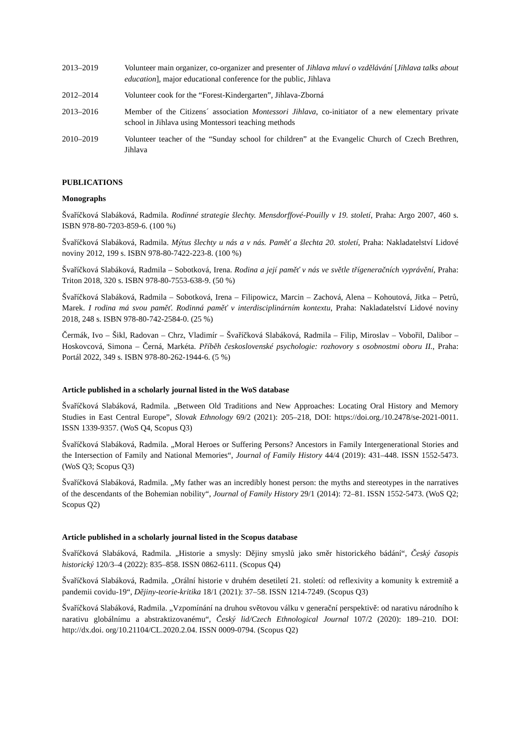2013–2019 Volunteer main organizer, co-organizer and presenter of Jihlava mluví o vzdělávání [Jihlava talks about education], major educational conference for the public, Jihlava
2012–2014 Volunteer cook for the “Forest-Kindergarten”, Jihlava-Zborná
2013–2016 Member of the Citizens´ association Montessori Jihlava, co-initiator of a new elementary private school in Jihlava using Montessori teaching methods
2010–2019 Volunteer teacher of the “Sunday school for children” at the Evangelic Church of Czech Brethren, Jihlava
PUBLICATIONS
Monographs
Švaříčková Slabáková, Radmila. Rodinné strategie šlechty. Mensdorffové-Pouilly v 19. století, Praha: Argo 2007, 460 s. ISBN 978-80-7203-859-6. (100 %)
Švaříčková Slabáková, Radmila. Mýtus šlechty u nás a v nás. Paměť a šlechta 20. století, Praha: Nakladatelství Lidové noviny 2012, 199 s. ISBN 978-80-7422-223-8. (100 %)
Švaříčková Slabáková, Radmila – Sobotková, Irena. Rodina a její paměť v nás ve světle třígeneračních vyprávění, Praha: Triton 2018, 320 s. ISBN 978-80-7553-638-9. (50 %)
Švaříčková Slabáková, Radmila – Sobotková, Irena – Filipowicz, Marcin – Zachová, Alena – Kohoutová, Jitka – Petrů, Marek. I rodina má svou paměť. Rodinná paměť v interdisciplinárním kontextu, Praha: Nakladatelství Lidové noviny 2018, 248 s. ISBN 978-80-742-2584-0. (25 %)
Čermák, Ivo – Šikl, Radovan – Chrz, Vladimír – Švaříčková Slabáková, Radmila – Filip, Miroslav – Vobořil, Dalibor – Hoskovcová, Simona – Černá, Markéta. Příběh československé psychologie: rozhovory s osobnostmi oboru II., Praha: Portál 2022, 349 s. ISBN 978-80-262-1944-6. (5 %)
Article published in a scholarly journal listed in the WoS database
Švaříčková Slabáková, Radmila. „Between Old Traditions and New Approaches: Locating Oral History and Memory Studies in East Central Europe”, Slovak Ethnology 69/2 (2021): 205–218, DOI: https://doi.org./10.2478/se-2021-0011. ISSN 1339-9357. (WoS Q4, Scopus Q3)
Švaříčková Slabáková, Radmila. „Moral Heroes or Suffering Persons? Ancestors in Family Intergenerational Stories and the Intersection of Family and National Memories“, Journal of Family History 44/4 (2019): 431–448. ISSN 1552-5473. (WoS Q3; Scopus Q3)
Švaříčková Slabáková, Radmila. „My father was an incredibly honest person: the myths and stereotypes in the narratives of the descendants of the Bohemian nobility“, Journal of Family History 29/1 (2014): 72–81. ISSN 1552-5473. (WoS Q2; Scopus Q2)
Article published in a scholarly journal listed in the Scopus database
Švaříčková Slabáková, Radmila. „Historie a smysly: Dějiny smyslů jako směr historického bádání“, Český časopis historický 120/3–4 (2022): 835–858. ISSN 0862-6111. (Scopus Q4)
Švaříčková Slabáková, Radmila. „Orální historie v druhém desetiletí 21. století: od reflexivity a komunity k extremitě a pandemii covidu-19“, Dějiny-teorie-kritika 18/1 (2021): 37–58. ISSN 1214-7249. (Scopus Q3)
Švaříčková Slabáková, Radmila. „Vzpomínání na druhou světovou válku v generační perspektivě: od narativu národního k narativu globálnímu a abstraktizovanému“, Český lid/Czech Ethnological Journal 107/2 (2020): 189–210. DOI: http://dx.doi. org/10.21104/CL.2020.2.04. ISSN 0009-0794. (Scopus Q2)